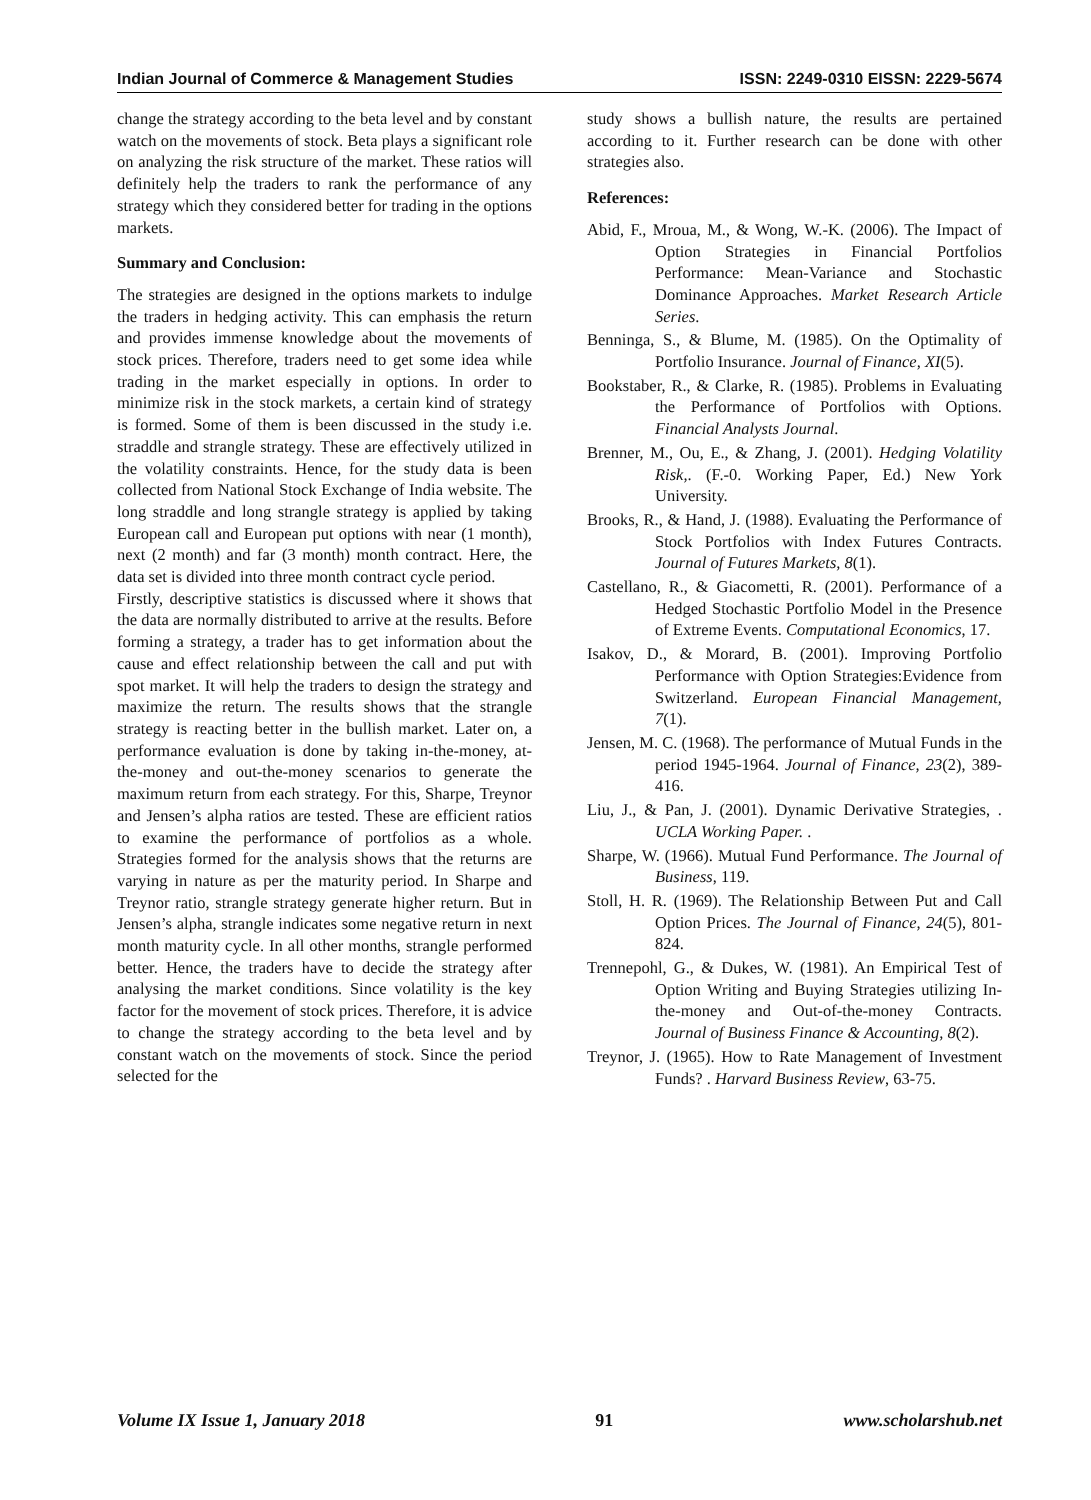Indian Journal of Commerce & Management Studies ISSN: 2249-0310 EISSN: 2229-5674
change the strategy according to the beta level and by constant watch on the movements of stock. Beta plays a significant role on analyzing the risk structure of the market. These ratios will definitely help the traders to rank the performance of any strategy which they considered better for trading in the options markets.
Summary and Conclusion:
The strategies are designed in the options markets to indulge the traders in hedging activity. This can emphasis the return and provides immense knowledge about the movements of stock prices. Therefore, traders need to get some idea while trading in the market especially in options. In order to minimize risk in the stock markets, a certain kind of strategy is formed. Some of them is been discussed in the study i.e. straddle and strangle strategy. These are effectively utilized in the volatility constraints. Hence, for the study data is been collected from National Stock Exchange of India website. The long straddle and long strangle strategy is applied by taking European call and European put options with near (1 month), next (2 month) and far (3 month) month contract. Here, the data set is divided into three month contract cycle period.
Firstly, descriptive statistics is discussed where it shows that the data are normally distributed to arrive at the results. Before forming a strategy, a trader has to get information about the cause and effect relationship between the call and put with spot market. It will help the traders to design the strategy and maximize the return. The results shows that the strangle strategy is reacting better in the bullish market. Later on, a performance evaluation is done by taking in-the-money, at-the-money and out-the-money scenarios to generate the maximum return from each strategy. For this, Sharpe, Treynor and Jensen’s alpha ratios are tested. These are efficient ratios to examine the performance of portfolios as a whole. Strategies formed for the analysis shows that the returns are varying in nature as per the maturity period. In Sharpe and Treynor ratio, strangle strategy generate higher return. But in Jensen’s alpha, strangle indicates some negative return in next month maturity cycle. In all other months, strangle performed better. Hence, the traders have to decide the strategy after analysing the market conditions. Since volatility is the key factor for the movement of stock prices. Therefore, it is advice to change the strategy according to the beta level and by constant watch on the movements of stock. Since the period selected for the
study shows a bullish nature, the results are pertained according to it. Further research can be done with other strategies also.
References:
Abid, F., Mroua, M., & Wong, W.-K. (2006). The Impact of Option Strategies in Financial Portfolios Performance: Mean-Variance and Stochastic Dominance Approaches. Market Research Article Series.
Benninga, S., & Blume, M. (1985). On the Optimality of Portfolio Insurance. Journal of Finance, XI(5).
Bookstaber, R., & Clarke, R. (1985). Problems in Evaluating the Performance of Portfolios with Options. Financial Analysts Journal.
Brenner, M., Ou, E., & Zhang, J. (2001). Hedging Volatility Risk,. (F.-0. Working Paper, Ed.) New York University.
Brooks, R., & Hand, J. (1988). Evaluating the Performance of Stock Portfolios with Index Futures Contracts. Journal of Futures Markets, 8(1).
Castellano, R., & Giacometti, R. (2001). Performance of a Hedged Stochastic Portfolio Model in the Presence of Extreme Events. Computational Economics, 17.
Isakov, D., & Morard, B. (2001). Improving Portfolio Performance with Option Strategies:Evidence from Switzerland. European Financial Management, 7(1).
Jensen, M. C. (1968). The performance of Mutual Funds in the period 1945-1964. Journal of Finance, 23(2), 389-416.
Liu, J., & Pan, J. (2001). Dynamic Derivative Strategies, . UCLA Working Paper. .
Sharpe, W. (1966). Mutual Fund Performance. The Journal of Business, 119.
Stoll, H. R. (1969). The Relationship Between Put and Call Option Prices. The Journal of Finance, 24(5), 801-824.
Trennepohl, G., & Dukes, W. (1981). An Empirical Test of Option Writing and Buying Strategies utilizing In-the-money and Out-of-the-money Contracts. Journal of Business Finance & Accounting, 8(2).
Treynor, J. (1965). How to Rate Management of Investment Funds? . Harvard Business Review, 63-75.
Volume IX Issue 1, January 2018 91 www.scholarshub.net